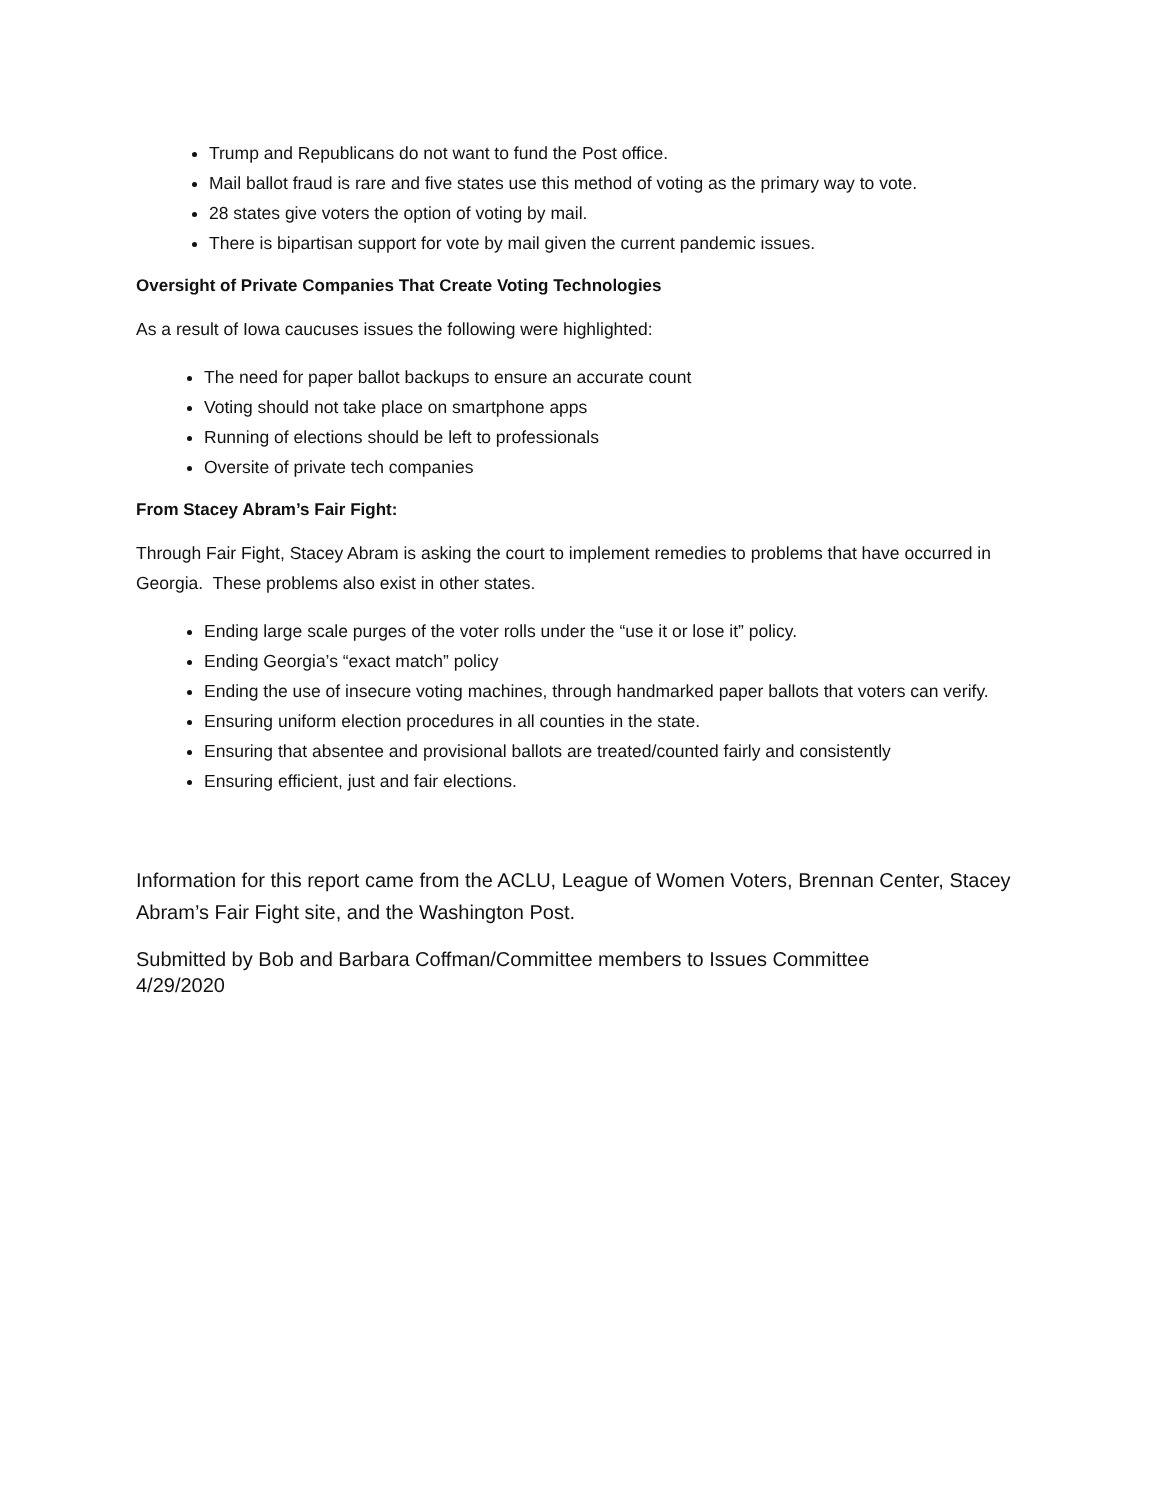Trump and Republicans do not want to fund the Post office.
Mail ballot fraud is rare and five states use this method of voting as the primary way to vote.
28 states give voters the option of voting by mail.
There is bipartisan support for vote by mail given the current pandemic issues.
Oversight of Private Companies That Create Voting Technologies
As a result of Iowa caucuses issues the following were highlighted:
The need for paper ballot backups to ensure an accurate count
Voting should not take place on smartphone apps
Running of elections should be left to professionals
Oversite of private tech companies
From Stacey Abram’s Fair Fight:
Through Fair Fight, Stacey Abram is asking the court to implement remedies to problems that have occurred in Georgia. These problems also exist in other states.
Ending large scale purges of the voter rolls under the “use it or lose it” policy.
Ending Georgia’s “exact match” policy
Ending the use of insecure voting machines, through handmarked paper ballots that voters can verify.
Ensuring uniform election procedures in all counties in the state.
Ensuring that absentee and provisional ballots are treated/counted fairly and consistently
Ensuring efficient, just and fair elections.
Information for this report came from the ACLU, League of Women Voters, Brennan Center, Stacey Abram’s Fair Fight site, and the Washington Post.
Submitted by Bob and Barbara Coffman/Committee members to Issues Committee
4/29/2020